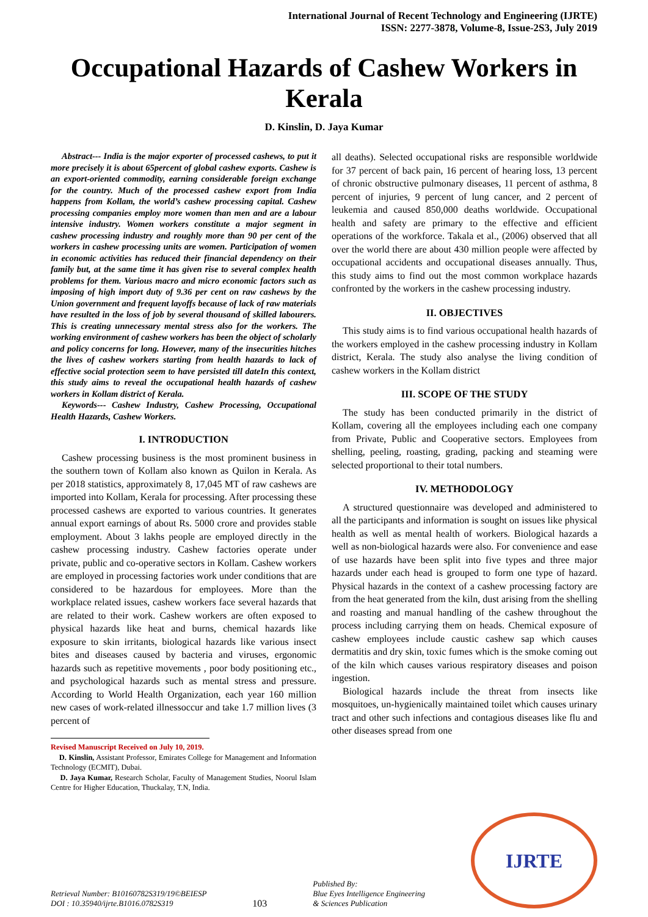International Journal of Recent Technology and Engineering (IJRTE)
ISSN: 2277-3878, Volume-8, Issue-2S3, July 2019
Occupational Hazards of Cashew Workers in Kerala
D. Kinslin, D. Jaya Kumar
Abstract--- India is the major exporter of processed cashews, to put it more precisely it is about 65percent of global cashew exports. Cashew is an export-oriented commodity, earning considerable foreign exchange for the country. Much of the processed cashew export from India happens from Kollam, the world’s cashew processing capital. Cashew processing companies employ more women than men and are a labour intensive industry. Women workers constitute a major segment in cashew processing industry and roughly more than 90 per cent of the workers in cashew processing units are women. Participation of women in economic activities has reduced their financial dependency on their family but, at the same time it has given rise to several complex health problems for them. Various macro and micro economic factors such as imposing of high import duty of 9.36 per cent on raw cashews by the Union government and frequent layoffs because of lack of raw materials have resulted in the loss of job by several thousand of skilled labourers. This is creating unnecessary mental stress also for the workers. The working environment of cashew workers has been the object of scholarly and policy concerns for long. However, many of the insecurities hitches the lives of cashew workers starting from health hazards to lack of effective social protection seem to have persisted till dateIn this context, this study aims to reveal the occupational health hazards of cashew workers in Kollam district of Kerala.
Keywords--- Cashew Industry, Cashew Processing, Occupational Health Hazards, Cashew Workers.
I. INTRODUCTION
Cashew processing business is the most prominent business in the southern town of Kollam also known as Quilon in Kerala. As per 2018 statistics, approximately 8, 17,045 MT of raw cashews are imported into Kollam, Kerala for processing. After processing these processed cashews are exported to various countries. It generates annual export earnings of about Rs. 5000 crore and provides stable employment. About 3 lakhs people are employed directly in the cashew processing industry. Cashew factories operate under private, public and co-operative sectors in Kollam. Cashew workers are employed in processing factories work under conditions that are considered to be hazardous for employees. More than the workplace related issues, cashew workers face several hazards that are related to their work. Cashew workers are often exposed to physical hazards like heat and burns, chemical hazards like exposure to skin irritants, biological hazards like various insect bites and diseases caused by bacteria and viruses, ergonomic hazards such as repetitive movements , poor body positioning etc., and psychological hazards such as mental stress and pressure. According to World Health Organization, each year 160 million new cases of work-related illnessoccur and take 1.7 million lives (3 percent of
Revised Manuscript Received on July 10, 2019.
D. Kinslin, Assistant Professor, Emirates College for Management and Information Technology (ECMIT), Dubai.
D. Jaya Kumar, Research Scholar, Faculty of Management Studies, Noorul Islam Centre for Higher Education, Thuckalay, T.N, India.
all deaths). Selected occupational risks are responsible worldwide for 37 percent of back pain, 16 percent of hearing loss, 13 percent of chronic obstructive pulmonary diseases, 11 percent of asthma, 8 percent of injuries, 9 percent of lung cancer, and 2 percent of leukemia and caused 850,000 deaths worldwide. Occupational health and safety are primary to the effective and efficient operations of the workforce. Takala et al., (2006) observed that all over the world there are about 430 million people were affected by occupational accidents and occupational diseases annually. Thus, this study aims to find out the most common workplace hazards confronted by the workers in the cashew processing industry.
II. OBJECTIVES
This study aims is to find various occupational health hazards of the workers employed in the cashew processing industry in Kollam district, Kerala. The study also analyse the living condition of cashew workers in the Kollam district
III. SCOPE OF THE STUDY
The study has been conducted primarily in the district of Kollam, covering all the employees including each one company from Private, Public and Cooperative sectors. Employees from shelling, peeling, roasting, grading, packing and steaming were selected proportional to their total numbers.
IV. METHODOLOGY
A structured questionnaire was developed and administered to all the participants and information is sought on issues like physical health as well as mental health of workers. Biological hazards a well as non-biological hazards were also. For convenience and ease of use hazards have been split into five types and three major hazards under each head is grouped to form one type of hazard. Physical hazards in the context of a cashew processing factory are from the heat generated from the kiln, dust arising from the shelling and roasting and manual handling of the cashew throughout the process including carrying them on heads. Chemical exposure of cashew employees include caustic cashew sap which causes dermatitis and dry skin, toxic fumes which is the smoke coming out of the kiln which causes various respiratory diseases and poison ingestion.
Biological hazards include the threat from insects like mosquitoes, un-hygienically maintained toilet which causes urinary tract and other such infections and contagious diseases like flu and other diseases spread from one
Retrieval Number: B10160782S319/19©BEIESP
DOI : 10.35940/ijrte.B1016.0782S319
103
Published By:
Blue Eyes Intelligence Engineering
& Sciences Publication
IJRTE